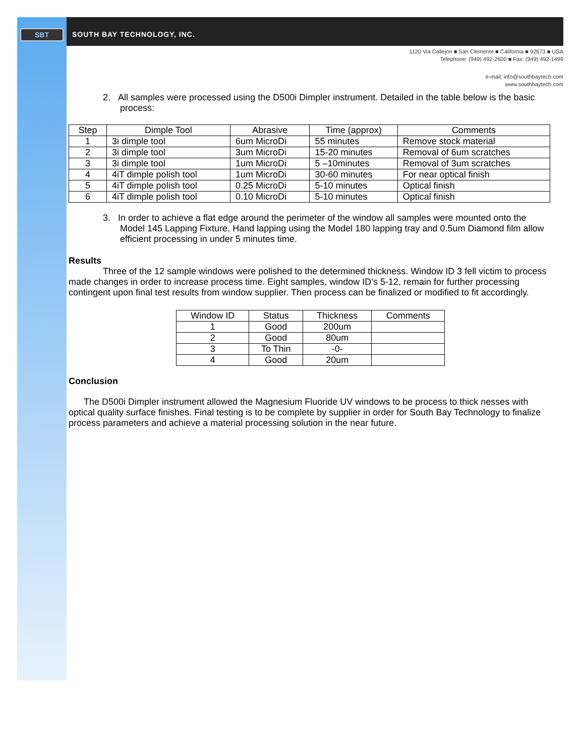SBT
SOUTH BAY TECHNOLOGY, INC.
1120 Via Callejon ■ San Clemente ■ California ■ 92673 ■ USA
Telephone: (949) 492-2600 ■ Fax: (949) 492-1499
e-mail: info@southbaytech.com
www.southbaytech.com
2. All samples were processed using the D500i Dimpler instrument. Detailed in the table below is the basic process:
| Step | Dimple Tool | Abrasive | Time (approx) | Comments |
| --- | --- | --- | --- | --- |
| 1 | 3i dimple tool | 6um MicroDi | 55 minutes | Remove stock material |
| 2 | 3i dimple tool | 3um MicroDi | 15-20 minutes | Removal of 6um scratches |
| 3 | 3i dimple tool | 1um MicroDi | 5 –10minutes | Removal of 3um scratches |
| 4 | 4iT dimple polish tool | 1um MicroDi | 30-60 minutes | For near optical finish |
| 5 | 4iT dimple polish tool | 0.25 MicroDi | 5-10 minutes | Optical finish |
| 6 | 4iT dimple polish tool | 0.10 MicroDi | 5-10 minutes | Optical finish |
3. In order to achieve a flat edge around the perimeter of the window all samples were mounted onto the Model 145 Lapping Fixture. Hand lapping using the Model 180 lapping tray and 0.5um Diamond film allow efficient processing in under 5 minutes time.
Results
Three of the 12 sample windows were polished to the determined thickness. Window ID 3 fell victim to process made changes in order to increase process time. Eight samples, window ID’s 5-12, remain for further processing contingent upon final test results from window supplier. Then process can be finalized or modified to fit accordingly.
| Window ID | Status | Thickness | Comments |
| --- | --- | --- | --- |
| 1 | Good | 200um | |
| 2 | Good | 80um | |
| 3 | To Thin | -0- | |
| 4 | Good | 20um | |
Conclusion
The D500i Dimpler instrument allowed the Magnesium Fluoride UV windows to be process to thick nesses with optical quality surface finishes. Final testing is to be complete by supplier in order for South Bay Technology to finalize process parameters and achieve a material processing solution in the near future.